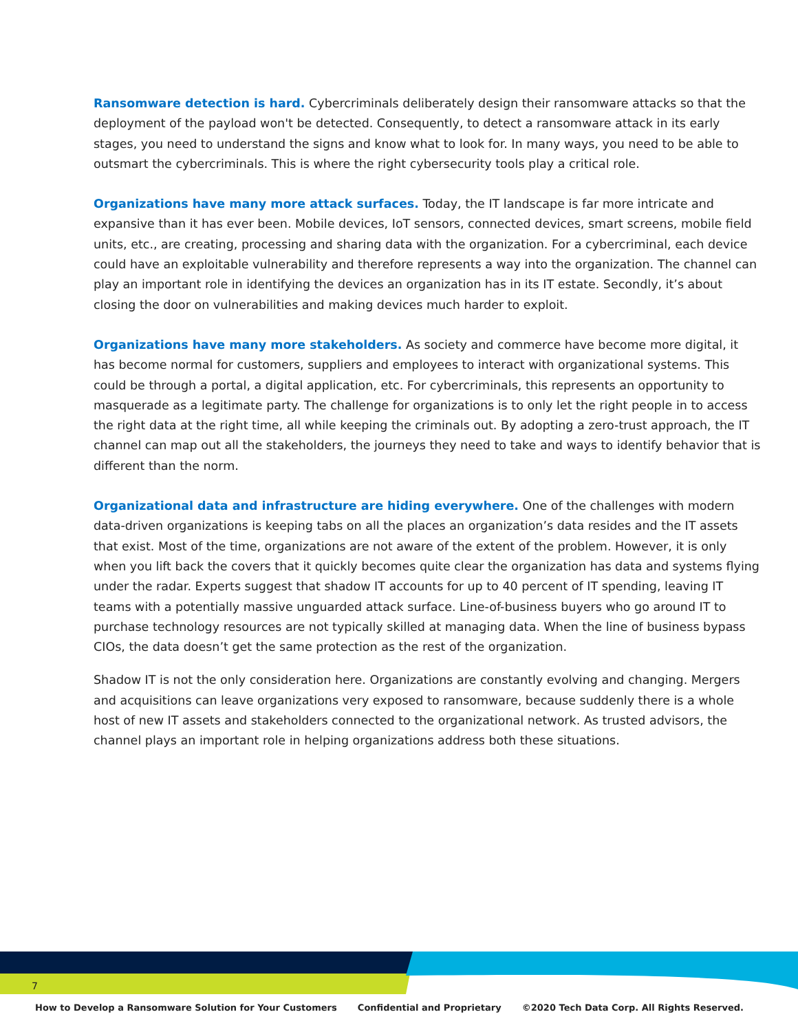Ransomware detection is hard. Cybercriminals deliberately design their ransomware attacks so that the deployment of the payload won't be detected. Consequently, to detect a ransomware attack in its early stages, you need to understand the signs and know what to look for. In many ways, you need to be able to outsmart the cybercriminals. This is where the right cybersecurity tools play a critical role.
Organizations have many more attack surfaces. Today, the IT landscape is far more intricate and expansive than it has ever been. Mobile devices, IoT sensors, connected devices, smart screens, mobile field units, etc., are creating, processing and sharing data with the organization. For a cybercriminal, each device could have an exploitable vulnerability and therefore represents a way into the organization. The channel can play an important role in identifying the devices an organization has in its IT estate. Secondly, it’s about closing the door on vulnerabilities and making devices much harder to exploit.
Organizations have many more stakeholders. As society and commerce have become more digital, it has become normal for customers, suppliers and employees to interact with organizational systems. This could be through a portal, a digital application, etc. For cybercriminals, this represents an opportunity to masquerade as a legitimate party. The challenge for organizations is to only let the right people in to access the right data at the right time, all while keeping the criminals out. By adopting a zero-trust approach, the IT channel can map out all the stakeholders, the journeys they need to take and ways to identify behavior that is different than the norm.
Organizational data and infrastructure are hiding everywhere. One of the challenges with modern data-driven organizations is keeping tabs on all the places an organization’s data resides and the IT assets that exist. Most of the time, organizations are not aware of the extent of the problem. However, it is only when you lift back the covers that it quickly becomes quite clear the organization has data and systems flying under the radar. Experts suggest that shadow IT accounts for up to 40 percent of IT spending, leaving IT teams with a potentially massive unguarded attack surface. Line-of-business buyers who go around IT to purchase technology resources are not typically skilled at managing data. When the line of business bypass CIOs, the data doesn’t get the same protection as the rest of the organization.
Shadow IT is not the only consideration here. Organizations are constantly evolving and changing. Mergers and acquisitions can leave organizations very exposed to ransomware, because suddenly there is a whole host of new IT assets and stakeholders connected to the organizational network. As trusted advisors, the channel plays an important role in helping organizations address both these situations.
7
How to Develop a Ransomware Solution for Your Customers Confidential and Proprietary ©2020 Tech Data Corp. All Rights Reserved.